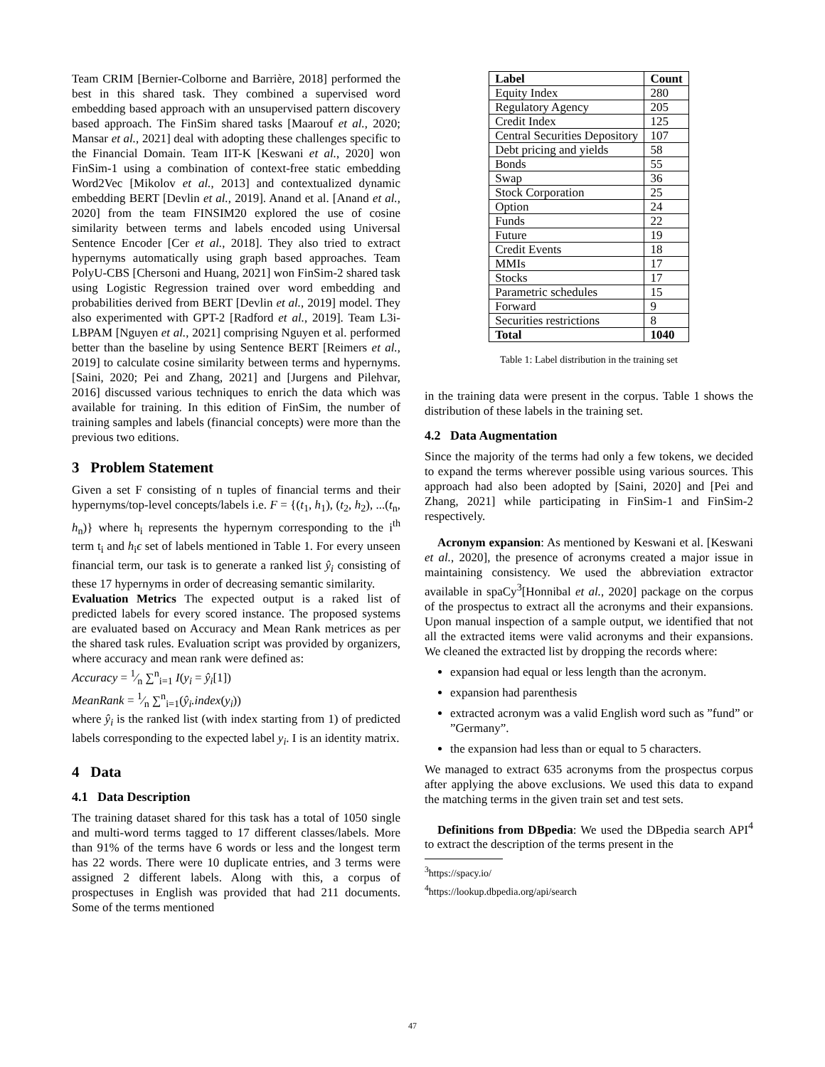Team CRIM [Bernier-Colborne and Barrière, 2018] performed the best in this shared task. They combined a supervised word embedding based approach with an unsupervised pattern discovery based approach. The FinSim shared tasks [Maarouf et al., 2020; Mansar et al., 2021] deal with adopting these challenges specific to the Financial Domain. Team IIT-K [Keswani et al., 2020] won FinSim-1 using a combination of context-free static embedding Word2Vec [Mikolov et al., 2013] and contextualized dynamic embedding BERT [Devlin et al., 2019]. Anand et al. [Anand et al., 2020] from the team FINSIM20 explored the use of cosine similarity between terms and labels encoded using Universal Sentence Encoder [Cer et al., 2018]. They also tried to extract hypernyms automatically using graph based approaches. Team PolyU-CBS [Chersoni and Huang, 2021] won FinSim-2 shared task using Logistic Regression trained over word embedding and probabilities derived from BERT [Devlin et al., 2019] model. They also experimented with GPT-2 [Radford et al., 2019]. Team L3i-LBPAM [Nguyen et al., 2021] comprising Nguyen et al. performed better than the baseline by using Sentence BERT [Reimers et al., 2019] to calculate cosine similarity between terms and hypernyms. [Saini, 2020; Pei and Zhang, 2021] and [Jurgens and Pilehvar, 2016] discussed various techniques to enrich the data which was available for training. In this edition of FinSim, the number of training samples and labels (financial concepts) were more than the previous two editions.
3 Problem Statement
Given a set F consisting of n tuples of financial terms and their hypernyms/top-level concepts/labels i.e. F = {(t<sub>1</sub>, h<sub>1</sub>), (t<sub>2</sub>, h<sub>2</sub>), ...(t<sub>n</sub>, h<sub>n</sub>)} where h<sub>i</sub> represents the hypernym corresponding to the i<sup>th</sup> term t<sub>i</sub> and h<sub>i</sub>ϵ set of labels mentioned in Table 1. For every unseen financial term, our task is to generate a ranked list ŷ<sub>i</sub> consisting of these 17 hypernyms in order of decreasing semantic similarity.
Evaluation Metrics The expected output is a raked list of predicted labels for every scored instance. The proposed systems are evaluated based on Accuracy and Mean Rank metrices as per the shared task rules. Evaluation script was provided by organizers, where accuracy and mean rank were defined as:
Accuracy = 1⁄n ∑<sup>n</sup><sub>i=1</sub> I(y<sub>i</sub> = ŷ<sub>i</sub>[1])
MeanRank = 1⁄n ∑<sup>n</sup><sub>i=1</sub>(ŷ<sub>i</sub>.index(y<sub>i</sub>))
where ŷ<sub>i</sub> is the ranked list (with index starting from 1) of predicted labels corresponding to the expected label y<sub>i</sub>. I is an identity matrix.
4 Data
4.1 Data Description
The training dataset shared for this task has a total of 1050 single and multi-word terms tagged to 17 different classes/labels. More than 91% of the terms have 6 words or less and the longest term has 22 words. There were 10 duplicate entries, and 3 terms were assigned 2 different labels. Along with this, a corpus of prospectuses in English was provided that had 211 documents. Some of the terms mentioned
| Label | Count |
| --- | --- |
| Equity Index | 280 |
| Regulatory Agency | 205 |
| Credit Index | 125 |
| Central Securities Depository | 107 |
| Debt pricing and yields | 58 |
| Bonds | 55 |
| Swap | 36 |
| Stock Corporation | 25 |
| Option | 24 |
| Funds | 22 |
| Future | 19 |
| Credit Events | 18 |
| MMIs | 17 |
| Stocks | 17 |
| Parametric schedules | 15 |
| Forward | 9 |
| Securities restrictions | 8 |
| Total | 1040 |
Table 1: Label distribution in the training set
in the training data were present in the corpus. Table 1 shows the distribution of these labels in the training set.
4.2 Data Augmentation
Since the majority of the terms had only a few tokens, we decided to expand the terms wherever possible using various sources. This approach had also been adopted by [Saini, 2020] and [Pei and Zhang, 2021] while participating in FinSim-1 and FinSim-2 respectively.
Acronym expansion: As mentioned by Keswani et al. [Keswani et al., 2020], the presence of acronyms created a major issue in maintaining consistency. We used the abbreviation extractor available in spaCy<sup>3</sup>[Honnibal et al., 2020] package on the corpus of the prospectus to extract all the acronyms and their expansions. Upon manual inspection of a sample output, we identified that not all the extracted items were valid acronyms and their expansions. We cleaned the extracted list by dropping the records where:
expansion had equal or less length than the acronym.
expansion had parenthesis
extracted acronym was a valid English word such as ”fund” or ”Germany”.
the expansion had less than or equal to 5 characters.
We managed to extract 635 acronyms from the prospectus corpus after applying the above exclusions. We used this data to expand the matching terms in the given train set and test sets.
Definitions from DBpedia: We used the DBpedia search API<sup>4</sup> to extract the description of the terms present in the
<sup>3</sup> https://spacy.io/
<sup>4</sup> https://lookup.dbpedia.org/api/search
47